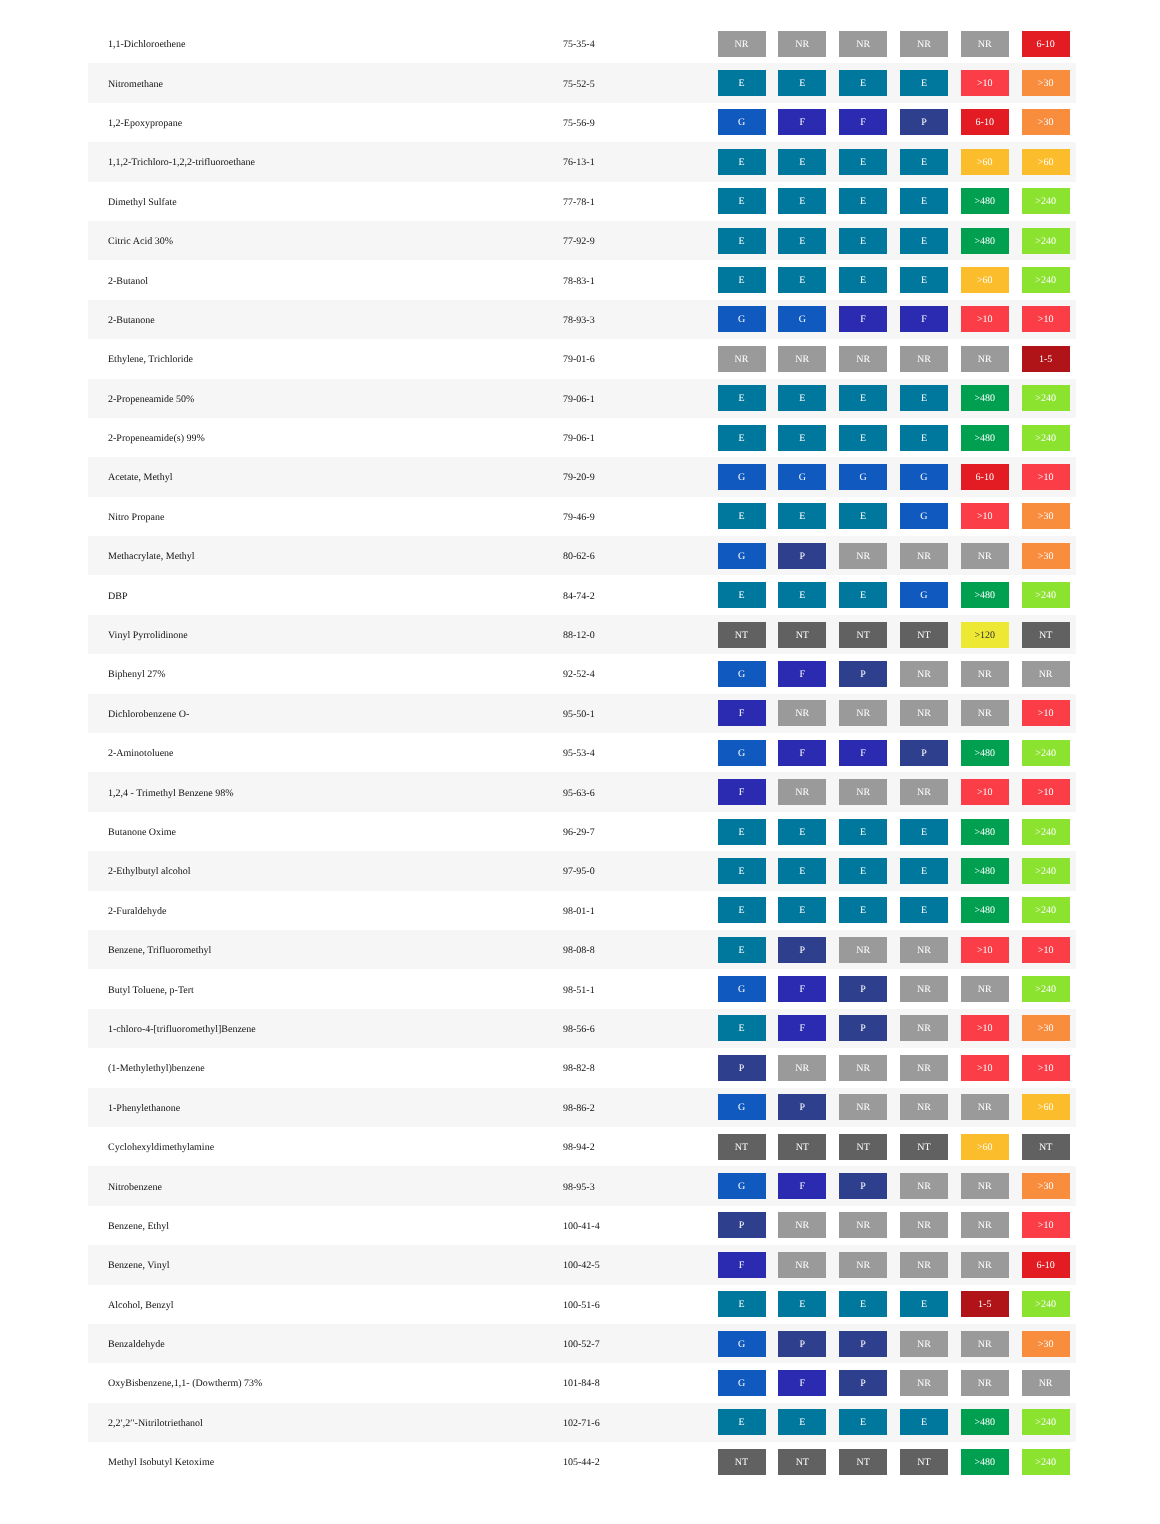| 1,1-Dichloroethene | 75-35-4 | NR | NR | NR | NR | NR | 6-10 |
| Nitromethane | 75-52-5 | E | E | E | E | >10 | >30 |
| 1,2-Epoxypropane | 75-56-9 | G | F | F | P | 6-10 | >30 |
| 1,1,2-Trichloro-1,2,2-trifluoroethane | 76-13-1 | E | E | E | E | >60 | >60 |
| Dimethyl Sulfate | 77-78-1 | E | E | E | E | >480 | >240 |
| Citric Acid 30% | 77-92-9 | E | E | E | E | >480 | >240 |
| 2-Butanol | 78-83-1 | E | E | E | E | >60 | >240 |
| 2-Butanone | 78-93-3 | G | G | F | F | >10 | >10 |
| Ethylene, Trichloride | 79-01-6 | NR | NR | NR | NR | NR | 1-5 |
| 2-Propeneamide 50% | 79-06-1 | E | E | E | E | >480 | >240 |
| 2-Propeneamide(s) 99% | 79-06-1 | E | E | E | E | >480 | >240 |
| Acetate, Methyl | 79-20-9 | G | G | G | G | 6-10 | >10 |
| Nitro Propane | 79-46-9 | E | E | E | G | >10 | >30 |
| Methacrylate, Methyl | 80-62-6 | G | P | NR | NR | NR | >30 |
| DBP | 84-74-2 | E | E | E | G | >480 | >240 |
| Vinyl Pyrrolidinone | 88-12-0 | NT | NT | NT | NT | >120 | NT |
| Biphenyl 27% | 92-52-4 | G | F | P | NR | NR | NR |
| Dichlorobenzene O- | 95-50-1 | F | NR | NR | NR | NR | >10 |
| 2-Aminotoluene | 95-53-4 | G | F | F | P | >480 | >240 |
| 1,2,4 - Trimethyl Benzene 98% | 95-63-6 | F | NR | NR | NR | >10 | >10 |
| Butanone Oxime | 96-29-7 | E | E | E | E | >480 | >240 |
| 2-Ethylbutyl alcohol | 97-95-0 | E | E | E | E | >480 | >240 |
| 2-Furaldehyde | 98-01-1 | E | E | E | E | >480 | >240 |
| Benzene, Trifluoromethyl | 98-08-8 | E | P | NR | NR | >10 | >10 |
| Butyl Toluene, p-Tert | 98-51-1 | G | F | P | NR | NR | >240 |
| 1-chloro-4-[trifluoromethyl]Benzene | 98-56-6 | E | F | P | NR | >10 | >30 |
| (1-Methylethyl)benzene | 98-82-8 | P | NR | NR | NR | >10 | >10 |
| 1-Phenylethanone | 98-86-2 | G | P | NR | NR | NR | >60 |
| Cyclohexyldimethylamine | 98-94-2 | NT | NT | NT | NT | >60 | NT |
| Nitrobenzene | 98-95-3 | G | F | P | NR | NR | >30 |
| Benzene, Ethyl | 100-41-4 | P | NR | NR | NR | NR | >10 |
| Benzene, Vinyl | 100-42-5 | F | NR | NR | NR | NR | 6-10 |
| Alcohol, Benzyl | 100-51-6 | E | E | E | E | 1-5 | >240 |
| Benzaldehyde | 100-52-7 | G | P | P | NR | NR | >30 |
| OxyBisbenzene,1,1- (Dowtherm) 73% | 101-84-8 | G | F | P | NR | NR | NR |
| 2,2′,2′′-Nitrilotriethanol | 102-71-6 | E | E | E | E | >480 | >240 |
| Methyl Isobutyl Ketoxime | 105-44-2 | NT | NT | NT | NT | >480 | >240 |